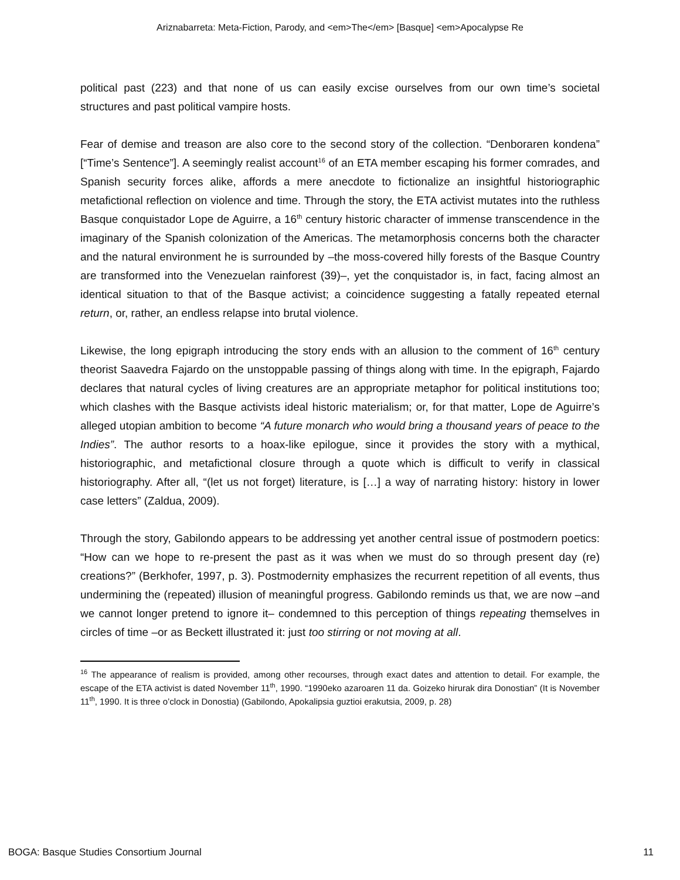Ariznabarreta: Meta-Fiction, Parody, and <em>The</em> [Basque] <em>Apocalypse Re
political past (223) and that none of us can easily excise ourselves from our own time’s societal structures and past political vampire hosts.
Fear of demise and treason are also core to the second story of the collection. “Denboraren kondena” [“Time’s Sentence”]. A seemingly realist account<sup>16</sup> of an ETA member escaping his former comrades, and Spanish security forces alike, affords a mere anecdote to fictionalize an insightful historiographic metafictional reflection on violence and time. Through the story, the ETA activist mutates into the ruthless Basque conquistador Lope de Aguirre, a 16<sup>th</sup> century historic character of immense transcendence in the imaginary of the Spanish colonization of the Americas. The metamorphosis concerns both the character and the natural environment he is surrounded by –the moss-covered hilly forests of the Basque Country are transformed into the Venezuelan rainforest (39)–, yet the conquistador is, in fact, facing almost an identical situation to that of the Basque activist; a coincidence suggesting a fatally repeated eternal return, or, rather, an endless relapse into brutal violence.
Likewise, the long epigraph introducing the story ends with an allusion to the comment of 16<sup>th</sup> century theorist Saavedra Fajardo on the unstoppable passing of things along with time. In the epigraph, Fajardo declares that natural cycles of living creatures are an appropriate metaphor for political institutions too; which clashes with the Basque activists ideal historic materialism; or, for that matter, Lope de Aguirre’s alleged utopian ambition to become “A future monarch who would bring a thousand years of peace to the Indies”. The author resorts to a hoax-like epilogue, since it provides the story with a mythical, historiographic, and metafictional closure through a quote which is difficult to verify in classical historiography. After all, “(let us not forget) literature, is […] a way of narrating history: history in lower case letters” (Zaldua, 2009).
Through the story, Gabilondo appears to be addressing yet another central issue of postmodern poetics: “How can we hope to re-present the past as it was when we must do so through present day (re) creations?” (Berkhofer, 1997, p. 3). Postmodernity emphasizes the recurrent repetition of all events, thus undermining the (repeated) illusion of meaningful progress. Gabilondo reminds us that, we are now –and we cannot longer pretend to ignore it– condemned to this perception of things repeating themselves in circles of time –or as Beckett illustrated it: just too stirring or not moving at all.
<sup>16</sup> The appearance of realism is provided, among other recourses, through exact dates and attention to detail. For example, the escape of the ETA activist is dated November 11<sup>th</sup>, 1990. “1990eko azaroaren 11 da. Goizeko hirurak dira Donostian” (It is November 11<sup>th</sup>, 1990. It is three o’clock in Donostia) (Gabilondo, Apokalipsia guztioi erakutsia, 2009, p. 28)
BOGA: Basque Studies Consortium Journal 11